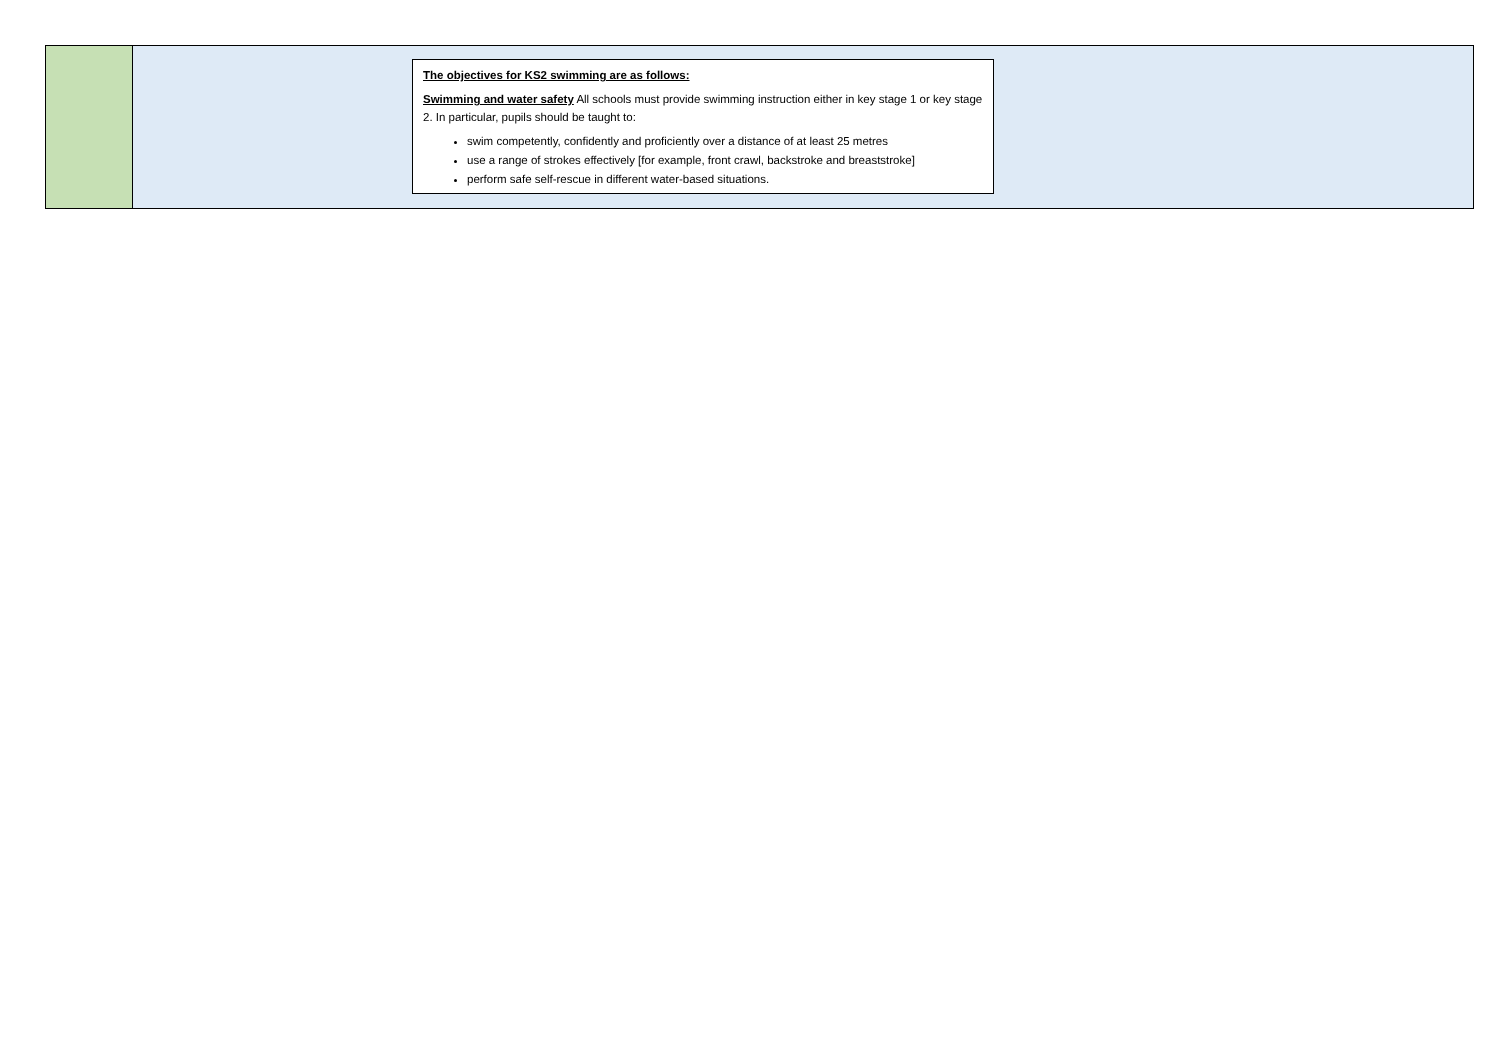| | The objectives for KS2 swimming are as follows: Swimming and water safety All schools must provide swimming instruction either in key stage 1 or key stage 2. In particular, pupils should be taught to: swim competently, confidently and proficiently over a distance of at least 25 metres use a range of strokes effectively [for example, front crawl, backstroke and breaststroke] perform safe self-rescue in different water-based situations. |